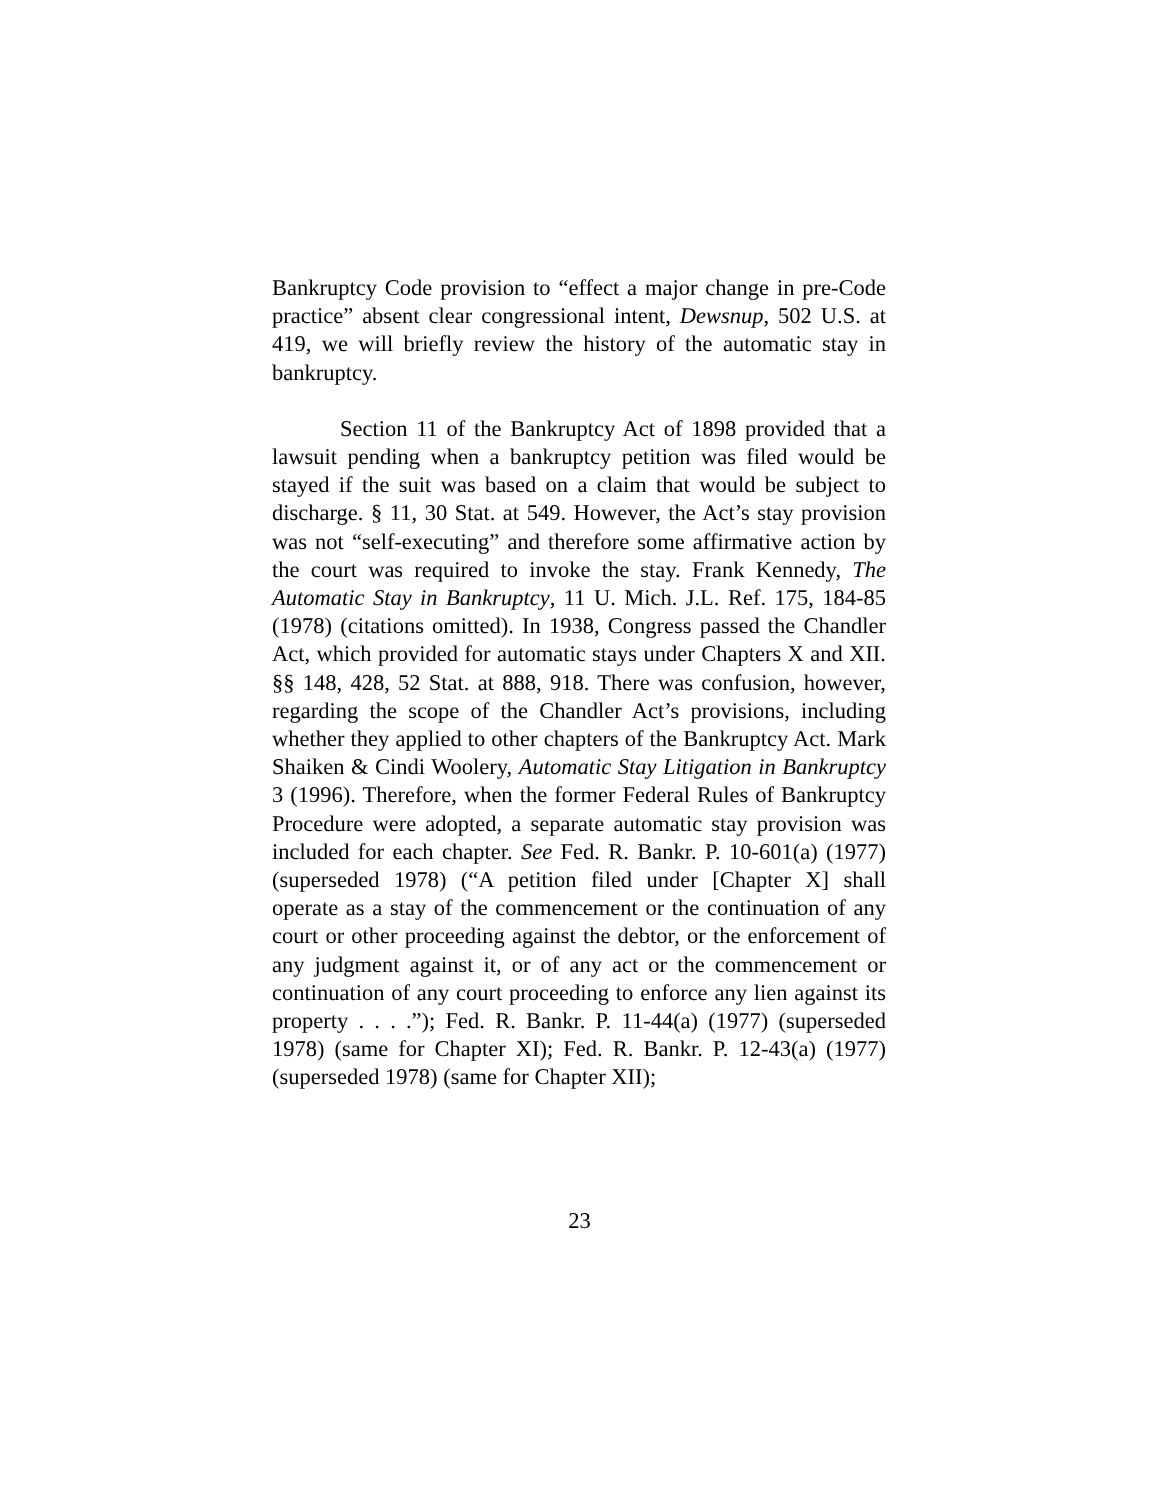Bankruptcy Code provision to “effect a major change in pre-Code practice” absent clear congressional intent, Dewsnup, 502 U.S. at 419, we will briefly review the history of the automatic stay in bankruptcy.
Section 11 of the Bankruptcy Act of 1898 provided that a lawsuit pending when a bankruptcy petition was filed would be stayed if the suit was based on a claim that would be subject to discharge. § 11, 30 Stat. at 549. However, the Act’s stay provision was not “self-executing” and therefore some affirmative action by the court was required to invoke the stay. Frank Kennedy, The Automatic Stay in Bankruptcy, 11 U. Mich. J.L. Ref. 175, 184-85 (1978) (citations omitted). In 1938, Congress passed the Chandler Act, which provided for automatic stays under Chapters X and XII. §§ 148, 428, 52 Stat. at 888, 918. There was confusion, however, regarding the scope of the Chandler Act’s provisions, including whether they applied to other chapters of the Bankruptcy Act. Mark Shaiken & Cindi Woolery, Automatic Stay Litigation in Bankruptcy 3 (1996). Therefore, when the former Federal Rules of Bankruptcy Procedure were adopted, a separate automatic stay provision was included for each chapter. See Fed. R. Bankr. P. 10-601(a) (1977) (superseded 1978) (“A petition filed under [Chapter X] shall operate as a stay of the commencement or the continuation of any court or other proceeding against the debtor, or the enforcement of any judgment against it, or of any act or the commencement or continuation of any court proceeding to enforce any lien against its property . . . .”); Fed. R. Bankr. P. 11-44(a) (1977) (superseded 1978) (same for Chapter XI); Fed. R. Bankr. P. 12-43(a) (1977) (superseded 1978) (same for Chapter XII);
23